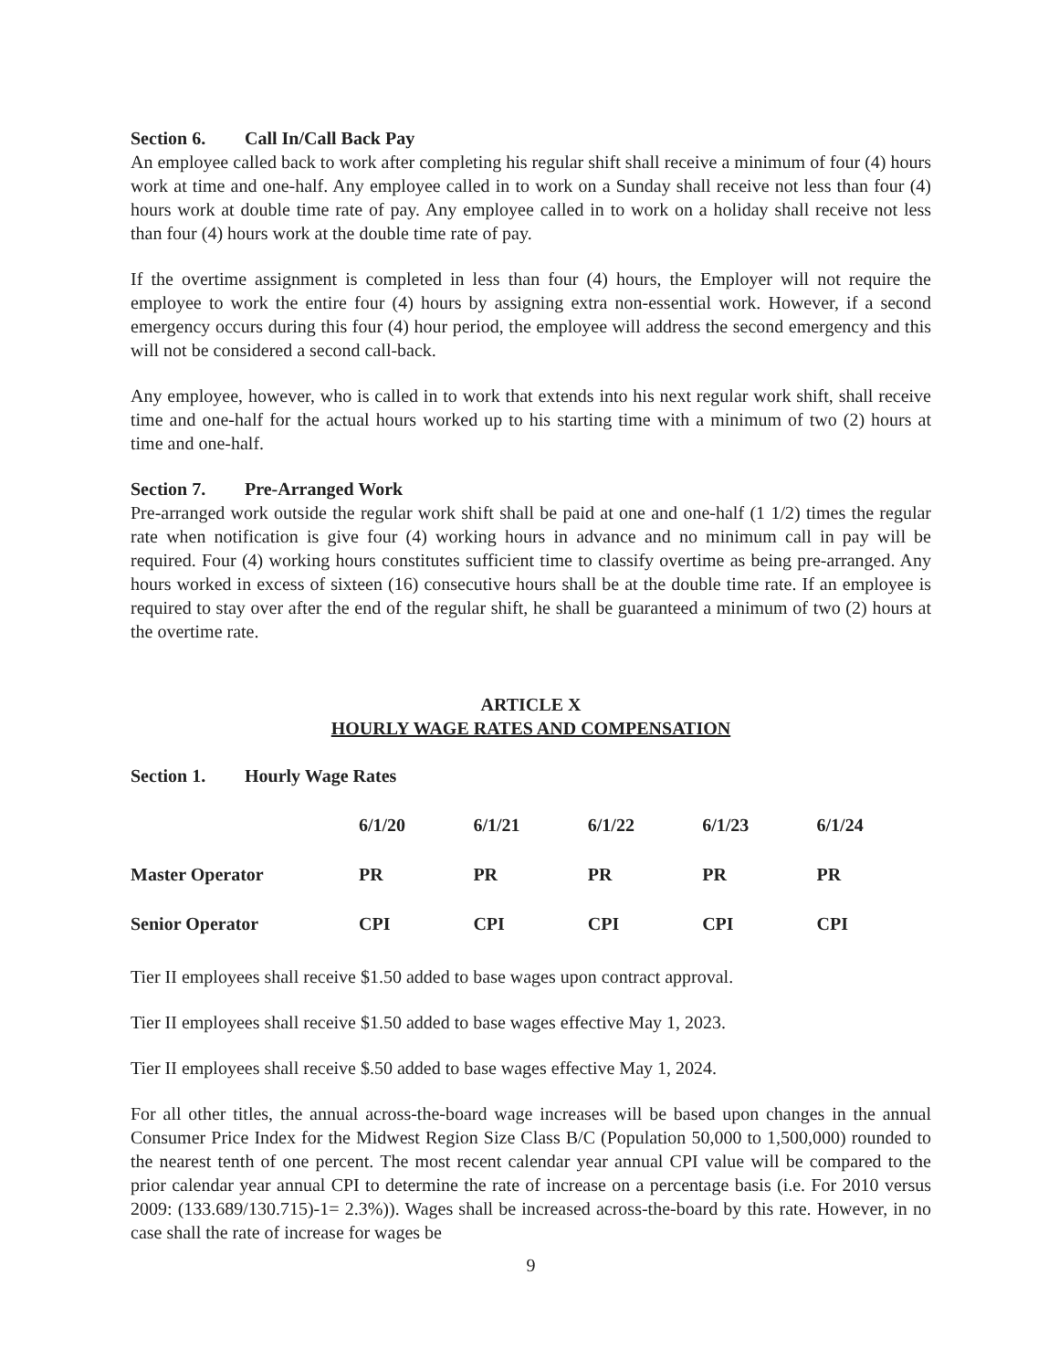Section 6. Call In/Call Back Pay
An employee called back to work after completing his regular shift shall receive a minimum of four (4) hours work at time and one-half. Any employee called in to work on a Sunday shall receive not less than four (4) hours work at double time rate of pay. Any employee called in to work on a holiday shall receive not less than four (4) hours work at the double time rate of pay.
If the overtime assignment is completed in less than four (4) hours, the Employer will not require the employee to work the entire four (4) hours by assigning extra non-essential work. However, if a second emergency occurs during this four (4) hour period, the employee will address the second emergency and this will not be considered a second call-back.
Any employee, however, who is called in to work that extends into his next regular work shift, shall receive time and one-half for the actual hours worked up to his starting time with a minimum of two (2) hours at time and one-half.
Section 7. Pre-Arranged Work
Pre-arranged work outside the regular work shift shall be paid at one and one-half (1 1/2) times the regular rate when notification is give four (4) working hours in advance and no minimum call in pay will be required. Four (4) working hours constitutes sufficient time to classify overtime as being pre-arranged. Any hours worked in excess of sixteen (16) consecutive hours shall be at the double time rate. If an employee is required to stay over after the end of the regular shift, he shall be guaranteed a minimum of two (2) hours at the overtime rate.
ARTICLE X
HOURLY WAGE RATES AND COMPENSATION
Section 1. Hourly Wage Rates
| | 6/1/20 | 6/1/21 | 6/1/22 | 6/1/23 | 6/1/24 |
| --- | --- | --- | --- | --- | --- |
| Master Operator | PR | PR | PR | PR | PR |
| Senior Operator | CPI | CPI | CPI | CPI | CPI |
Tier II employees shall receive $1.50 added to base wages upon contract approval.
Tier II employees shall receive $1.50 added to base wages effective May 1, 2023.
Tier II employees shall receive $.50 added to base wages effective May 1, 2024.
For all other titles, the annual across-the-board wage increases will be based upon changes in the annual Consumer Price Index for the Midwest Region Size Class B/C (Population 50,000 to 1,500,000) rounded to the nearest tenth of one percent. The most recent calendar year annual CPI value will be compared to the prior calendar year annual CPI to determine the rate of increase on a percentage basis (i.e. For 2010 versus 2009: (133.689/130.715)-1= 2.3%)). Wages shall be increased across-the-board by this rate. However, in no case shall the rate of increase for wages be
9